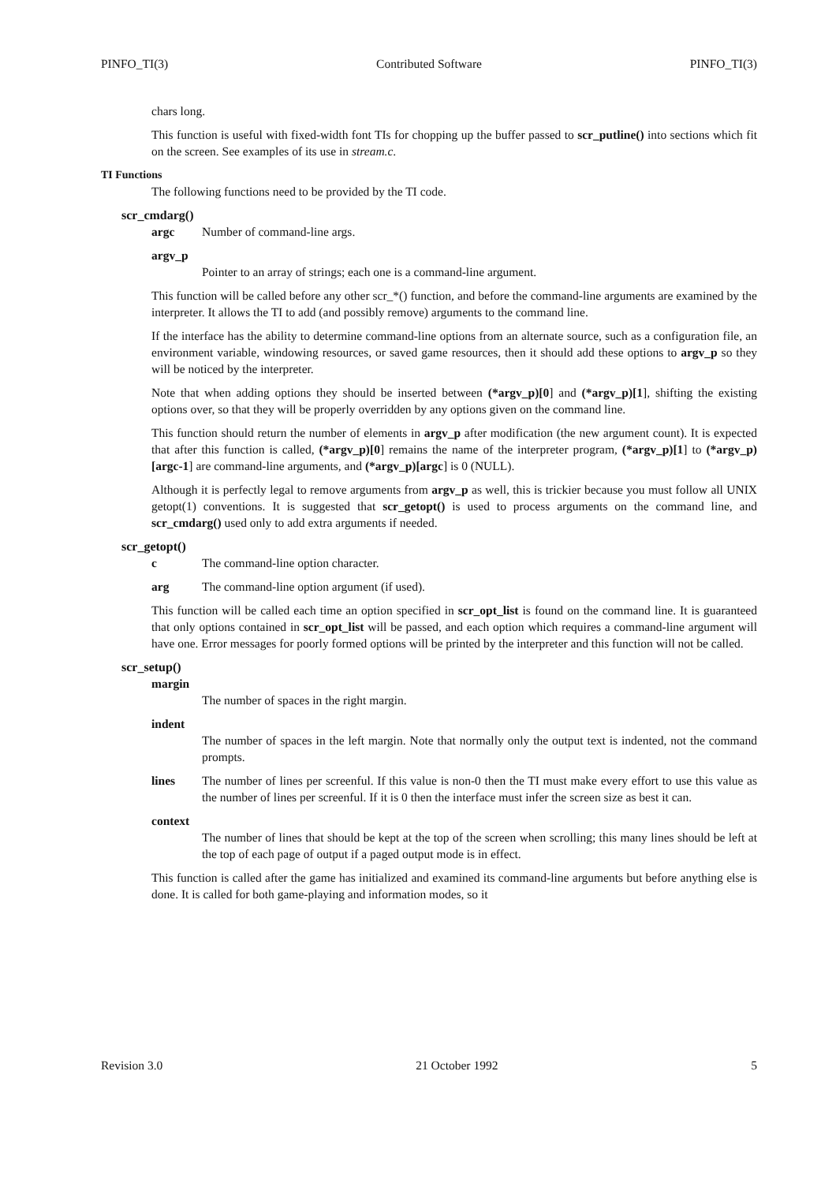PINFO_TI(3) Contributed Software PINFO_TI(3)
chars long.
This function is useful with fixed-width font TIs for chopping up the buffer passed to scr_putline() into sections which fit on the screen. See examples of its use in stream.c.
TI Functions
The following functions need to be provided by the TI code.
scr_cmdarg()
argc Number of command-line args.
argv_p
Pointer to an array of strings; each one is a command-line argument.
This function will be called before any other scr_*() function, and before the command-line arguments are examined by the interpreter. It allows the TI to add (and possibly remove) arguments to the command line.
If the interface has the ability to determine command-line options from an alternate source, such as a configuration file, an environment variable, windowing resources, or saved game resources, then it should add these options to argv_p so they will be noticed by the interpreter.
Note that when adding options they should be inserted between (*argv_p)[0] and (*argv_p)[1], shifting the existing options over, so that they will be properly overridden by any options given on the command line.
This function should return the number of elements in argv_p after modification (the new argument count). It is expected that after this function is called, (*argv_p)[0] remains the name of the interpreter program, (*argv_p)[1] to (*argv_p)[argc-1] are command-line arguments, and (*argv_p)[argc] is 0 (NULL).
Although it is perfectly legal to remove arguments from argv_p as well, this is trickier because you must follow all UNIX getopt(1) conventions. It is suggested that scr_getopt() is used to process arguments on the command line, and scr_cmdarg() used only to add extra arguments if needed.
scr_getopt()
c The command-line option character.
arg The command-line option argument (if used).
This function will be called each time an option specified in scr_opt_list is found on the command line. It is guaranteed that only options contained in scr_opt_list will be passed, and each option which requires a command-line argument will have one. Error messages for poorly formed options will be printed by the interpreter and this function will not be called.
scr_setup()
margin
The number of spaces in the right margin.
indent
The number of spaces in the left margin. Note that normally only the output text is indented, not the command prompts.
lines The number of lines per screenful. If this value is non-0 then the TI must make every effort to use this value as the number of lines per screenful. If it is 0 then the interface must infer the screen size as best it can.
context
The number of lines that should be kept at the top of the screen when scrolling; this many lines should be left at the top of each page of output if a paged output mode is in effect.
This function is called after the game has initialized and examined its command-line arguments but before anything else is done. It is called for both game-playing and information modes, so it
Revision 3.0 21 October 1992 5